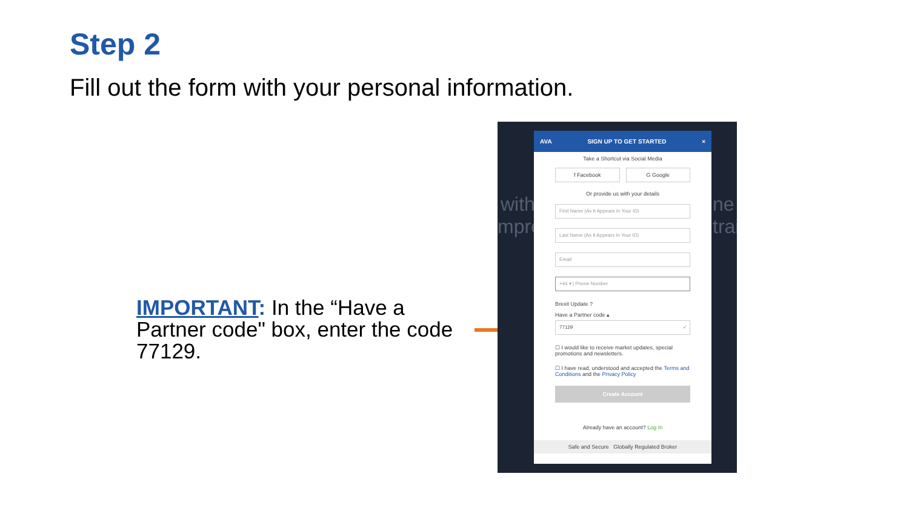Step 2
Fill out the form with your personal information.
IMPORTANT: In the “Have a Partner code" box, enter the code 77129.
with
mpre
ne
trai
AVA SIGN UP TO GET STARTED ×
Take a Shortcut via Social Media
f Facebook G Google
Or provide us with your details
First Name (As It Appears In Your ID)
Last Name (As It Appears In Your ID)
Email
+44 ▾ | Phone Number
Brexit Update ?
Have a Partner code ▴
77129 ✓
☐ I would like to receive market updates, special promotions and newsletters.
☐ I have read, understood and accepted the Terms and Conditions and the Privacy Policy
Create Account
Already have an account? Log In
Safe and Secure Globally Regulated Broker